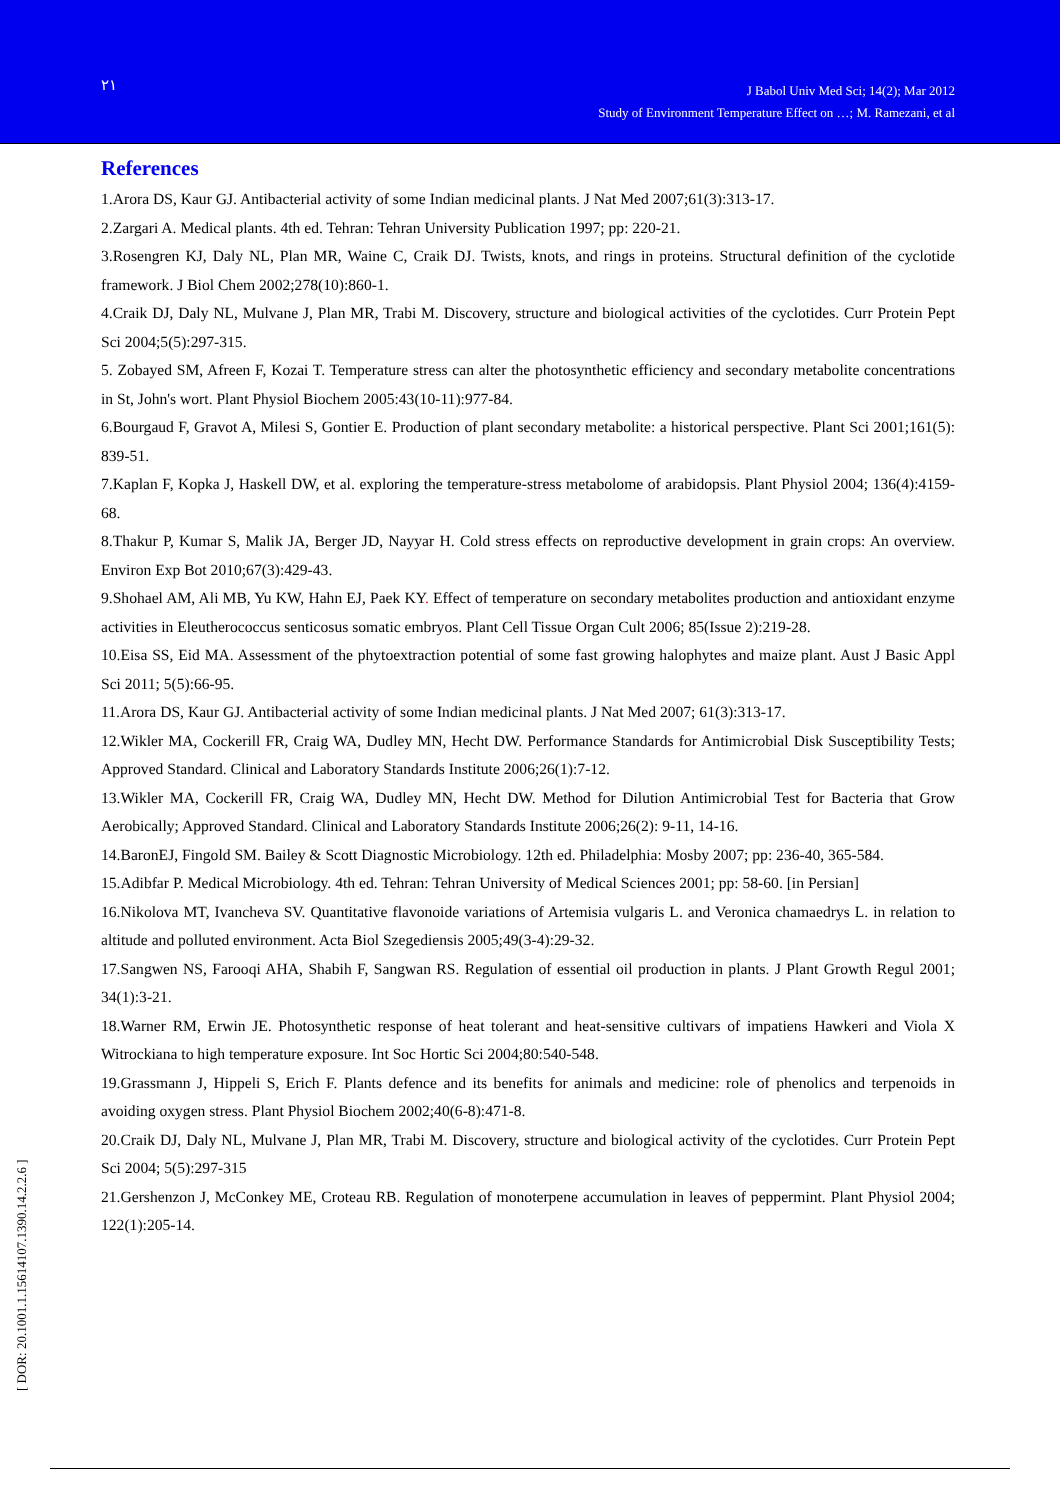٢١
J Babol Univ Med Sci; 14(2); Mar 2012
Study of Environment Temperature Effect on …; M. Ramezani, et al
References
1.Arora DS, Kaur GJ. Antibacterial activity of some Indian medicinal plants. J Nat Med 2007;61(3):313-17.
2.Zargari A. Medical plants. 4th ed. Tehran: Tehran University Publication 1997; pp: 220-21.
3.Rosengren KJ, Daly NL, Plan MR, Waine C, Craik DJ. Twists, knots, and rings in proteins. Structural definition of the cyclotide framework. J Biol Chem 2002;278(10):860-1.
4.Craik DJ, Daly NL, Mulvane J, Plan MR, Trabi M. Discovery, structure and biological activities of the cyclotides. Curr Protein Pept Sci 2004;5(5):297-315.
5. Zobayed SM, Afreen F, Kozai T. Temperature stress can alter the photosynthetic efficiency and secondary metabolite concentrations in St, John's wort. Plant Physiol Biochem 2005:43(10-11):977-84.
6.Bourgaud F, Gravot A, Milesi S, Gontier E. Production of plant secondary metabolite: a historical perspective. Plant Sci 2001;161(5): 839-51.
7.Kaplan F, Kopka J, Haskell DW, et al. exploring the temperature-stress metabolome of arabidopsis. Plant Physiol 2004; 136(4):4159-68.
8.Thakur P, Kumar S, Malik JA, Berger JD, Nayyar H. Cold stress effects on reproductive development in grain crops: An overview. Environ Exp Bot 2010;67(3):429-43.
9.Shohael AM, Ali MB, Yu KW, Hahn EJ, Paek KY. Effect of temperature on secondary metabolites production and antioxidant enzyme activities in Eleutherococcus senticosus somatic embryos. Plant Cell Tissue Organ Cult 2006; 85(Issue 2):219-28.
10.Eisa SS, Eid MA. Assessment of the phytoextraction potential of some fast growing halophytes and maize plant. Aust J Basic Appl Sci 2011; 5(5):66-95.
11.Arora DS, Kaur GJ. Antibacterial activity of some Indian medicinal plants. J Nat Med 2007; 61(3):313-17.
12.Wikler MA, Cockerill FR, Craig WA, Dudley MN, Hecht DW. Performance Standards for Antimicrobial Disk Susceptibility Tests; Approved Standard. Clinical and Laboratory Standards Institute 2006;26(1):7-12.
13.Wikler MA, Cockerill FR, Craig WA, Dudley MN, Hecht DW. Method for Dilution Antimicrobial Test for Bacteria that Grow Aerobically; Approved Standard. Clinical and Laboratory Standards Institute 2006;26(2): 9-11, 14-16.
14.BaronEJ, Fingold SM. Bailey & Scott Diagnostic Microbiology. 12th ed. Philadelphia: Mosby 2007; pp: 236-40, 365-584.
15.Adibfar P. Medical Microbiology. 4th ed. Tehran: Tehran University of Medical Sciences 2001; pp: 58-60. [in Persian]
16.Nikolova MT, Ivancheva SV. Quantitative flavonoide variations of Artemisia vulgaris L. and Veronica chamaedrys L. in relation to altitude and polluted environment. Acta Biol Szegediensis 2005;49(3-4):29-32.
17.Sangwen NS, Farooqi AHA, Shabih F, Sangwan RS. Regulation of essential oil production in plants. J Plant Growth Regul 2001; 34(1):3-21.
18.Warner RM, Erwin JE. Photosynthetic response of heat tolerant and heat-sensitive cultivars of impatiens Hawkeri and Viola X Witrockiana to high temperature exposure. Int Soc Hortic Sci 2004;80:540-548.
19.Grassmann J, Hippeli S, Erich F. Plants defence and its benefits for animals and medicine: role of phenolics and terpenoids in avoiding oxygen stress. Plant Physiol Biochem 2002;40(6-8):471-8.
20.Craik DJ, Daly NL, Mulvane J, Plan MR, Trabi M. Discovery, structure and biological activity of the cyclotides. Curr Protein Pept Sci 2004; 5(5):297-315
21.Gershenzon J, McConkey ME, Croteau RB. Regulation of monoterpene accumulation in leaves of peppermint. Plant Physiol 2004; 122(1):205-14.
[ DOR: 20.1001.1.15614107.1390.14.2.2.6 ]